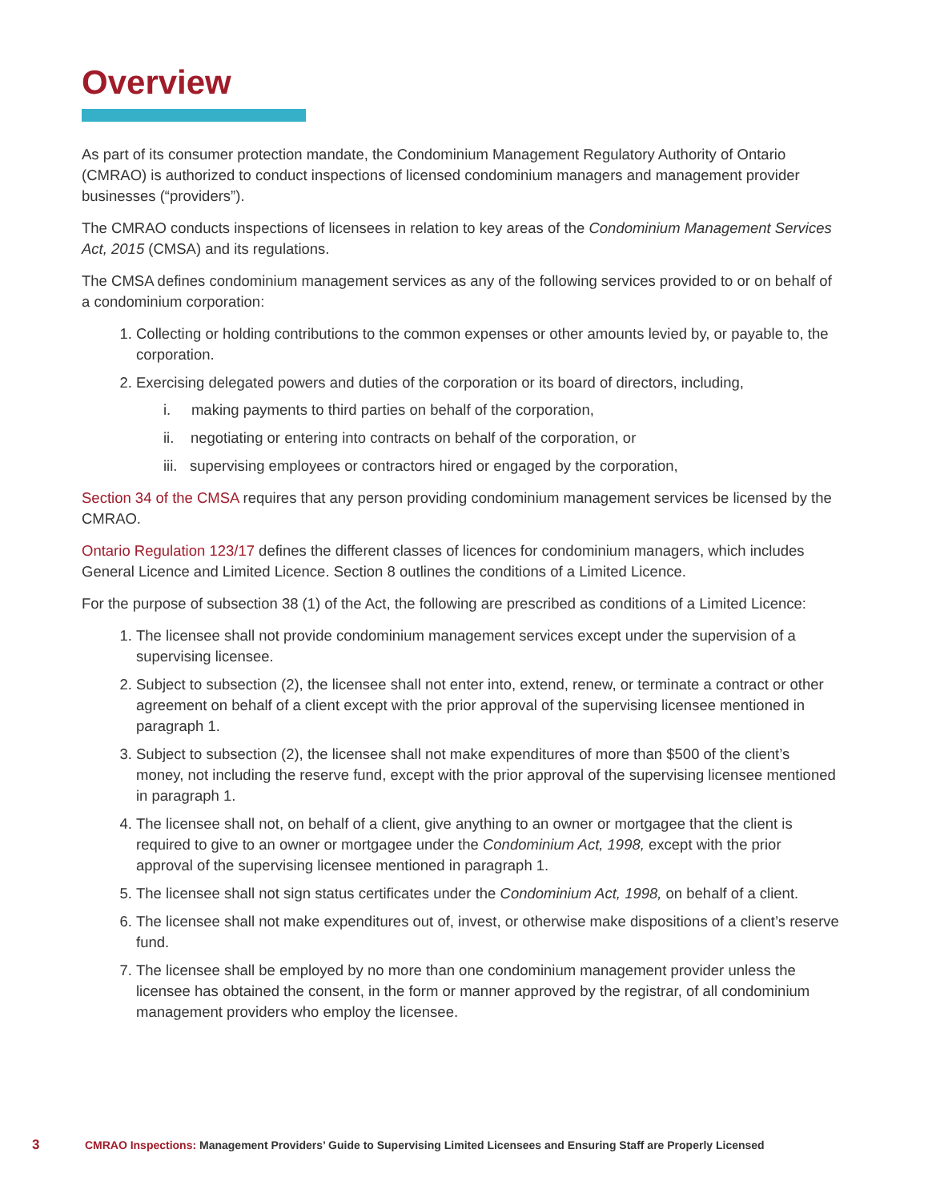Overview
As part of its consumer protection mandate, the Condominium Management Regulatory Authority of Ontario (CMRAO) is authorized to conduct inspections of licensed condominium managers and management provider businesses (“providers”).
The CMRAO conducts inspections of licensees in relation to key areas of the Condominium Management Services Act, 2015 (CMSA) and its regulations.
The CMSA defines condominium management services as any of the following services provided to or on behalf of a condominium corporation:
1. Collecting or holding contributions to the common expenses or other amounts levied by, or payable to, the corporation.
2. Exercising delegated powers and duties of the corporation or its board of directors, including,
i. making payments to third parties on behalf of the corporation,
ii. negotiating or entering into contracts on behalf of the corporation, or
iii. supervising employees or contractors hired or engaged by the corporation,
Section 34 of the CMSA requires that any person providing condominium management services be licensed by the CMRAO.
Ontario Regulation 123/17 defines the different classes of licences for condominium managers, which includes General Licence and Limited Licence. Section 8 outlines the conditions of a Limited Licence.
For the purpose of subsection 38 (1) of the Act, the following are prescribed as conditions of a Limited Licence:
1. The licensee shall not provide condominium management services except under the supervision of a supervising licensee.
2. Subject to subsection (2), the licensee shall not enter into, extend, renew, or terminate a contract or other agreement on behalf of a client except with the prior approval of the supervising licensee mentioned in paragraph 1.
3. Subject to subsection (2), the licensee shall not make expenditures of more than $500 of the client’s money, not including the reserve fund, except with the prior approval of the supervising licensee mentioned in paragraph 1.
4. The licensee shall not, on behalf of a client, give anything to an owner or mortgagee that the client is required to give to an owner or mortgagee under the Condominium Act, 1998, except with the prior approval of the supervising licensee mentioned in paragraph 1.
5. The licensee shall not sign status certificates under the Condominium Act, 1998, on behalf of a client.
6. The licensee shall not make expenditures out of, invest, or otherwise make dispositions of a client’s reserve fund.
7. The licensee shall be employed by no more than one condominium management provider unless the licensee has obtained the consent, in the form or manner approved by the registrar, of all condominium management providers who employ the licensee.
3 CMRAO Inspections: Management Providers’ Guide to Supervising Limited Licensees and Ensuring Staff are Properly Licensed